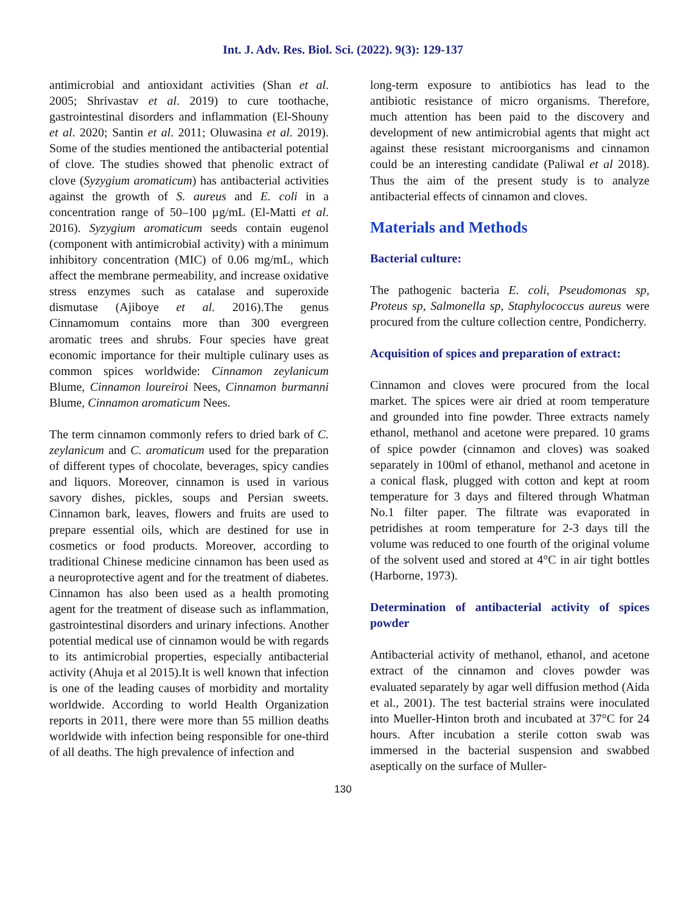Int. J. Adv. Res. Biol. Sci. (2022). 9(3): 129-137
antimicrobial and antioxidant activities (Shan et al. 2005; Shrivastav et al. 2019) to cure toothache, gastrointestinal disorders and inflammation (El-Shouny et al. 2020; Santin et al. 2011; Oluwasina et al. 2019). Some of the studies mentioned the antibacterial potential of clove. The studies showed that phenolic extract of clove (Syzygium aromaticum) has antibacterial activities against the growth of S. aureus and E. coli in a concentration range of 50–100 µg/mL (El-Matti et al. 2016). Syzygium aromaticum seeds contain eugenol (component with antimicrobial activity) with a minimum inhibitory concentration (MIC) of 0.06 mg/mL, which affect the membrane permeability, and increase oxidative stress enzymes such as catalase and superoxide dismutase (Ajiboye et al. 2016).The genus Cinnamomum contains more than 300 evergreen aromatic trees and shrubs. Four species have great economic importance for their multiple culinary uses as common spices worldwide: Cinnamon zeylanicum Blume, Cinnamon loureiroi Nees, Cinnamon burmanni Blume, Cinnamon aromaticum Nees.
The term cinnamon commonly refers to dried bark of C. zeylanicum and C. aromaticum used for the preparation of different types of chocolate, beverages, spicy candies and liquors. Moreover, cinnamon is used in various savory dishes, pickles, soups and Persian sweets. Cinnamon bark, leaves, flowers and fruits are used to prepare essential oils, which are destined for use in cosmetics or food products. Moreover, according to traditional Chinese medicine cinnamon has been used as a neuroprotective agent and for the treatment of diabetes. Cinnamon has also been used as a health promoting agent for the treatment of disease such as inflammation, gastrointestinal disorders and urinary infections. Another potential medical use of cinnamon would be with regards to its antimicrobial properties, especially antibacterial activity (Ahuja et al 2015).It is well known that infection is one of the leading causes of morbidity and mortality worldwide. According to world Health Organization reports in 2011, there were more than 55 million deaths worldwide with infection being responsible for one-third of all deaths. The high prevalence of infection and
long-term exposure to antibiotics has lead to the antibiotic resistance of micro organisms. Therefore, much attention has been paid to the discovery and development of new antimicrobial agents that might act against these resistant microorganisms and cinnamon could be an interesting candidate (Paliwal et al 2018). Thus the aim of the present study is to analyze antibacterial effects of cinnamon and cloves.
Materials and Methods
Bacterial culture:
The pathogenic bacteria E. coli, Pseudomonas sp, Proteus sp, Salmonella sp, Staphylococcus aureus were procured from the culture collection centre, Pondicherry.
Acquisition of spices and preparation of extract:
Cinnamon and cloves were procured from the local market. The spices were air dried at room temperature and grounded into fine powder. Three extracts namely ethanol, methanol and acetone were prepared. 10 grams of spice powder (cinnamon and cloves) was soaked separately in 100ml of ethanol, methanol and acetone in a conical flask, plugged with cotton and kept at room temperature for 3 days and filtered through Whatman No.1 filter paper. The filtrate was evaporated in petridishes at room temperature for 2-3 days till the volume was reduced to one fourth of the original volume of the solvent used and stored at 4°C in air tight bottles (Harborne, 1973).
Determination of antibacterial activity of spices powder
Antibacterial activity of methanol, ethanol, and acetone extract of the cinnamon and cloves powder was evaluated separately by agar well diffusion method (Aida et al., 2001). The test bacterial strains were inoculated into Mueller-Hinton broth and incubated at 37°C for 24 hours. After incubation a sterile cotton swab was immersed in the bacterial suspension and swabbed aseptically on the surface of Muller-
130